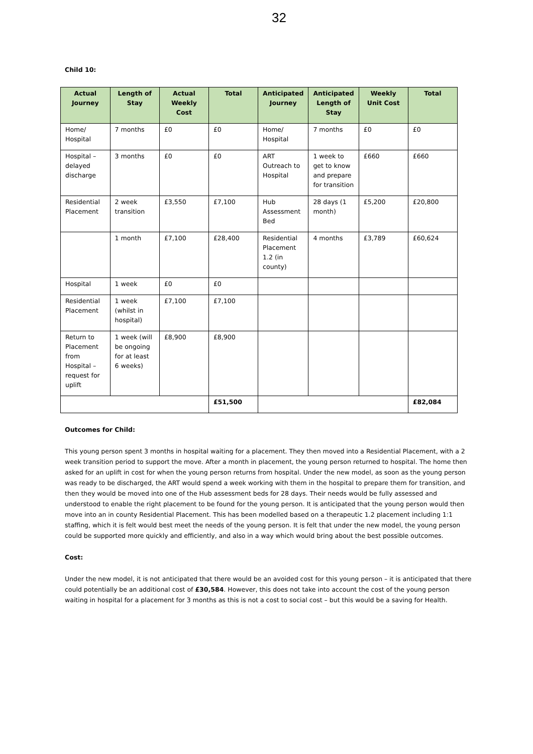32
Child 10:
| Actual Journey | Length of Stay | Actual Weekly Cost | Total | Anticipated Journey | Anticipated Length of Stay | Weekly Unit Cost | Total |
| --- | --- | --- | --- | --- | --- | --- | --- |
| Home/ Hospital | 7 months | £0 | £0 | Home/ Hospital | 7 months | £0 | £0 |
| Hospital – delayed discharge | 3 months | £0 | £0 | ART Outreach to Hospital | 1 week to get to know and prepare for transition | £660 | £660 |
| Residential Placement | 2 week transition | £3,550 | £7,100 | Hub Assessment Bed | 28 days (1 month) | £5,200 | £20,800 |
| | 1 month | £7,100 | £28,400 | Residential Placement 1.2 (in county) | 4 months | £3,789 | £60,624 |
| Hospital | 1 week | £0 | £0 | | | | |
| Residential Placement | 1 week (whilst in hospital) | £7,100 | £7,100 | | | | |
| Return to Placement from Hospital – request for uplift | 1 week (will be ongoing for at least 6 weeks) | £8,900 | £8,900 | | | | |
| | | | £51,500 | | | | £82,084 |
Outcomes for Child:
This young person spent 3 months in hospital waiting for a placement. They then moved into a Residential Placement, with a 2 week transition period to support the move. After a month in placement, the young person returned to hospital. The home then asked for an uplift in cost for when the young person returns from hospital. Under the new model, as soon as the young person was ready to be discharged, the ART would spend a week working with them in the hospital to prepare them for transition, and then they would be moved into one of the Hub assessment beds for 28 days. Their needs would be fully assessed and understood to enable the right placement to be found for the young person. It is anticipated that the young person would then move into an in county Residential Placement. This has been modelled based on a therapeutic 1.2 placement including 1:1 staffing, which it is felt would best meet the needs of the young person. It is felt that under the new model, the young person could be supported more quickly and efficiently, and also in a way which would bring about the best possible outcomes.
Cost:
Under the new model, it is not anticipated that there would be an avoided cost for this young person – it is anticipated that there could potentially be an additional cost of £30,584. However, this does not take into account the cost of the young person waiting in hospital for a placement for 3 months as this is not a cost to social cost – but this would be a saving for Health.